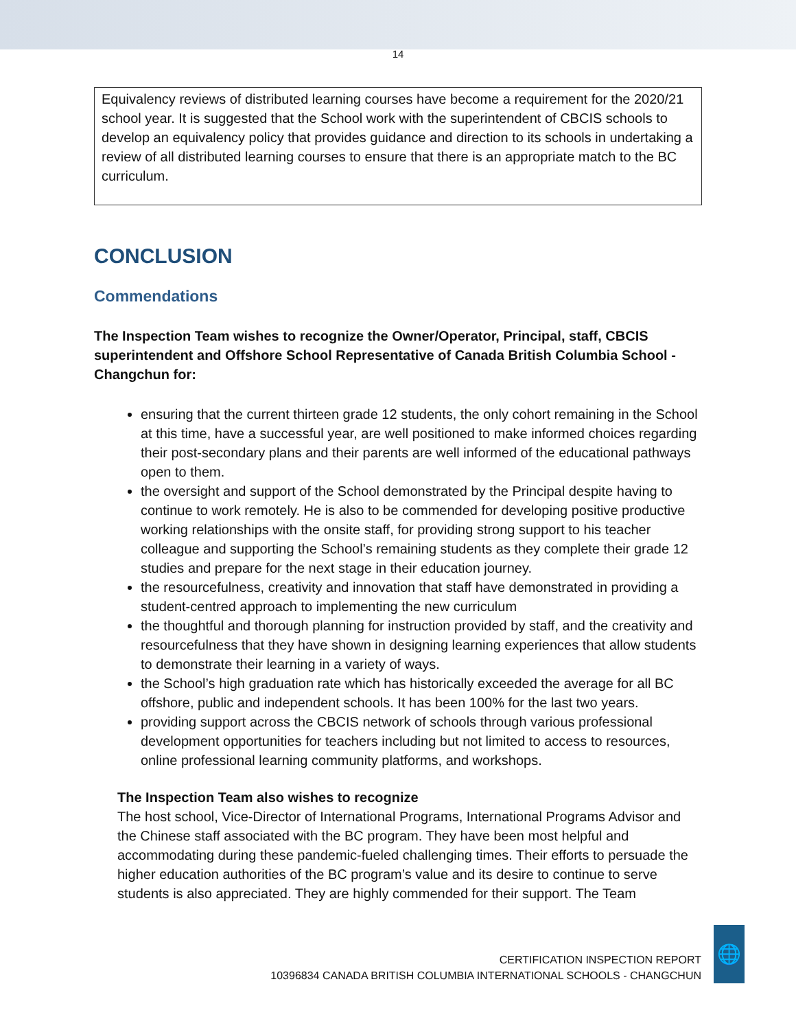14
Equivalency reviews of distributed learning courses have become a requirement for the 2020/21 school year. It is suggested that the School work with the superintendent of CBCIS schools to develop an equivalency policy that provides guidance and direction to its schools in undertaking a review of all distributed learning courses to ensure that there is an appropriate match to the BC curriculum.
CONCLUSION
Commendations
The Inspection Team wishes to recognize the Owner/Operator, Principal, staff, CBCIS superintendent and Offshore School Representative of Canada British Columbia School - Changchun for:
ensuring that the current thirteen grade 12 students, the only cohort remaining in the School at this time, have a successful year, are well positioned to make informed choices regarding their post-secondary plans and their parents are well informed of the educational pathways open to them.
the oversight and support of the School demonstrated by the Principal despite having to continue to work remotely. He is also to be commended for developing positive productive working relationships with the onsite staff, for providing strong support to his teacher colleague and supporting the School’s remaining students as they complete their grade 12 studies and prepare for the next stage in their education journey.
the resourcefulness, creativity and innovation that staff have demonstrated in providing a student-centred approach to implementing the new curriculum
the thoughtful and thorough planning for instruction provided by staff, and the creativity and resourcefulness that they have shown in designing learning experiences that allow students to demonstrate their learning in a variety of ways.
the School’s high graduation rate which has historically exceeded the average for all BC offshore, public and independent schools. It has been 100% for the last two years.
providing support across the CBCIS network of schools through various professional development opportunities for teachers including but not limited to access to resources, online professional learning community platforms, and workshops.
The Inspection Team also wishes to recognize
The host school, Vice-Director of International Programs, International Programs Advisor and the Chinese staff associated with the BC program. They have been most helpful and accommodating during these pandemic-fueled challenging times. Their efforts to persuade the higher education authorities of the BC program’s value and its desire to continue to serve students is also appreciated. They are highly commended for their support. The Team
CERTIFICATION INSPECTION REPORT
10396834 CANADA BRITISH COLUMBIA INTERNATIONAL SCHOOLS - CHANGCHUN
🌐